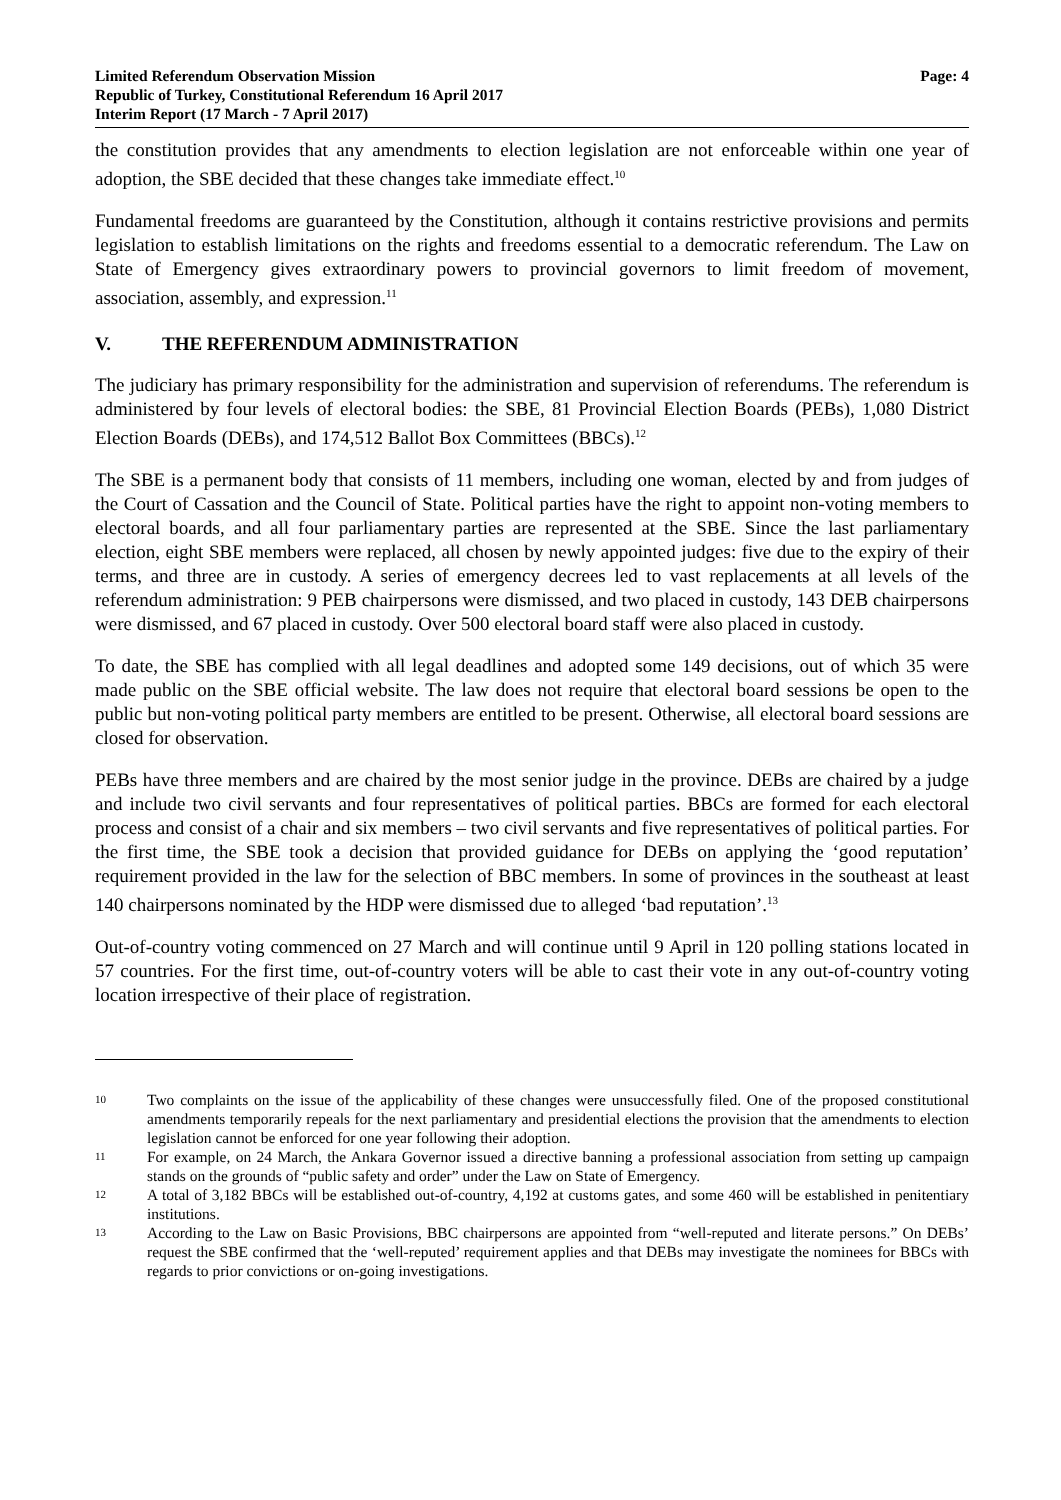Limited Referendum Observation Mission
Republic of Turkey, Constitutional Referendum 16 April 2017
Interim Report (17 March - 7 April 2017)
Page: 4
the constitution provides that any amendments to election legislation are not enforceable within one year of adoption, the SBE decided that these changes take immediate effect.<sup>10</sup>
Fundamental freedoms are guaranteed by the Constitution, although it contains restrictive provisions and permits legislation to establish limitations on the rights and freedoms essential to a democratic referendum. The Law on State of Emergency gives extraordinary powers to provincial governors to limit freedom of movement, association, assembly, and expression.<sup>11</sup>
V. THE REFERENDUM ADMINISTRATION
The judiciary has primary responsibility for the administration and supervision of referendums. The referendum is administered by four levels of electoral bodies: the SBE, 81 Provincial Election Boards (PEBs), 1,080 District Election Boards (DEBs), and 174,512 Ballot Box Committees (BBCs).<sup>12</sup>
The SBE is a permanent body that consists of 11 members, including one woman, elected by and from judges of the Court of Cassation and the Council of State. Political parties have the right to appoint non-voting members to electoral boards, and all four parliamentary parties are represented at the SBE. Since the last parliamentary election, eight SBE members were replaced, all chosen by newly appointed judges: five due to the expiry of their terms, and three are in custody. A series of emergency decrees led to vast replacements at all levels of the referendum administration: 9 PEB chairpersons were dismissed, and two placed in custody, 143 DEB chairpersons were dismissed, and 67 placed in custody. Over 500 electoral board staff were also placed in custody.
To date, the SBE has complied with all legal deadlines and adopted some 149 decisions, out of which 35 were made public on the SBE official website. The law does not require that electoral board sessions be open to the public but non-voting political party members are entitled to be present. Otherwise, all electoral board sessions are closed for observation.
PEBs have three members and are chaired by the most senior judge in the province. DEBs are chaired by a judge and include two civil servants and four representatives of political parties. BBCs are formed for each electoral process and consist of a chair and six members – two civil servants and five representatives of political parties. For the first time, the SBE took a decision that provided guidance for DEBs on applying the ‘good reputation’ requirement provided in the law for the selection of BBC members. In some of provinces in the southeast at least 140 chairpersons nominated by the HDP were dismissed due to alleged ‘bad reputation’.<sup>13</sup>
Out-of-country voting commenced on 27 March and will continue until 9 April in 120 polling stations located in 57 countries. For the first time, out-of-country voters will be able to cast their vote in any out-of-country voting location irrespective of their place of registration.
10
Two complaints on the issue of the applicability of these changes were unsuccessfully filed. One of the proposed constitutional amendments temporarily repeals for the next parliamentary and presidential elections the provision that the amendments to election legislation cannot be enforced for one year following their adoption.
11
For example, on 24 March, the Ankara Governor issued a directive banning a professional association from setting up campaign stands on the grounds of “public safety and order” under the Law on State of Emergency.
12
A total of 3,182 BBCs will be established out-of-country, 4,192 at customs gates, and some 460 will be established in penitentiary institutions.
13
According to the Law on Basic Provisions, BBC chairpersons are appointed from “well-reputed and literate persons.” On DEBs’ request the SBE confirmed that the ‘well-reputed’ requirement applies and that DEBs may investigate the nominees for BBCs with regards to prior convictions or on-going investigations.